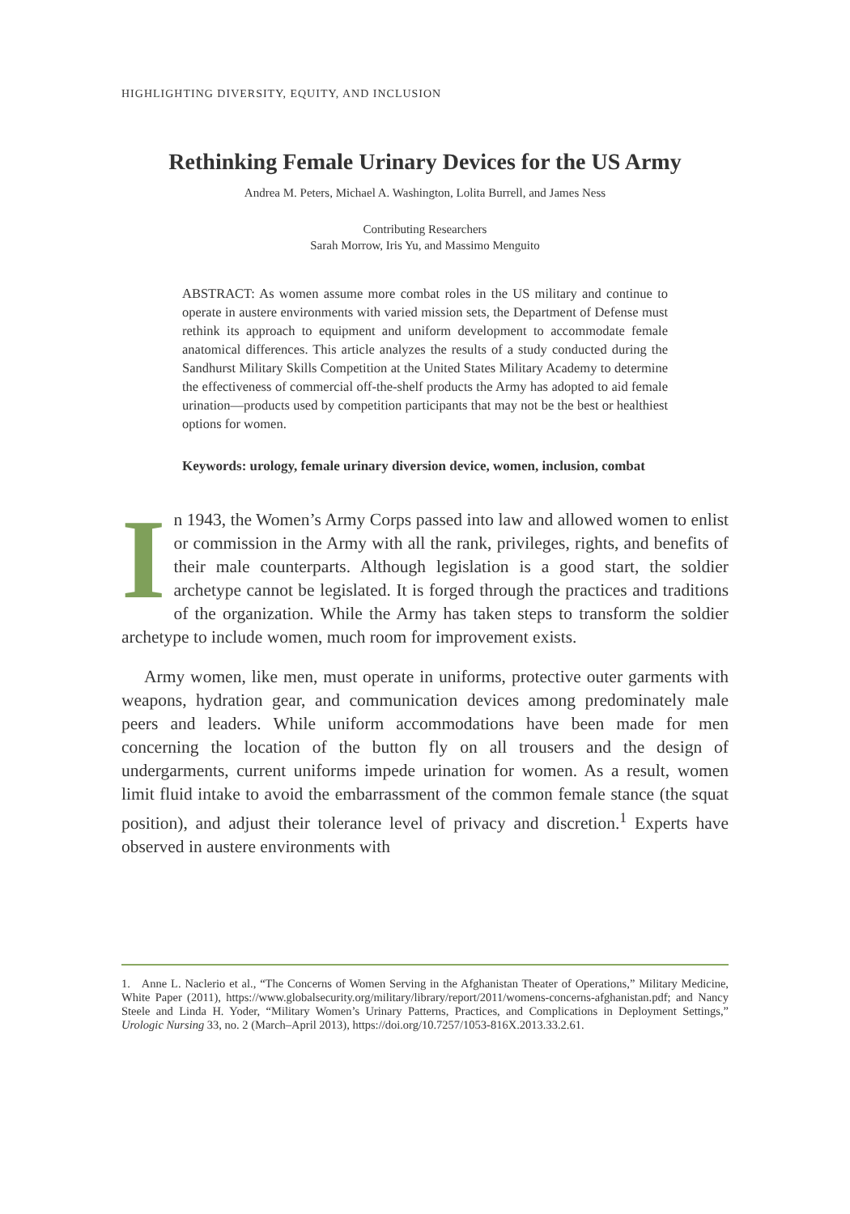HIGHLIGHTING DIVERSITY, EQUITY, AND INCLUSION
Rethinking Female Urinary Devices for the US Army
Andrea M. Peters, Michael A. Washington, Lolita Burrell, and James Ness
Contributing Researchers
Sarah Morrow, Iris Yu, and Massimo Menguito
ABSTRACT: As women assume more combat roles in the US military and continue to operate in austere environments with varied mission sets, the Department of Defense must rethink its approach to equipment and uniform development to accommodate female anatomical differences. This article analyzes the results of a study conducted during the Sandhurst Military Skills Competition at the United States Military Academy to determine the effectiveness of commercial off-the-shelf products the Army has adopted to aid female urination—products used by competition participants that may not be the best or healthiest options for women.
Keywords: urology, female urinary diversion device, women, inclusion, combat
In 1943, the Women’s Army Corps passed into law and allowed women to enlist or commission in the Army with all the rank, privileges, rights, and benefits of their male counterparts. Although legislation is a good start, the soldier archetype cannot be legislated. It is forged through the practices and traditions of the organization. While the Army has taken steps to transform the soldier archetype to include women, much room for improvement exists.
Army women, like men, must operate in uniforms, protective outer garments with weapons, hydration gear, and communication devices among predominately male peers and leaders. While uniform accommodations have been made for men concerning the location of the button fly on all trousers and the design of undergarments, current uniforms impede urination for women. As a result, women limit fluid intake to avoid the embarrassment of the common female stance (the squat position), and adjust their tolerance level of privacy and discretion.<sup>1</sup> Experts have observed in austere environments with
1. Anne L. Naclerio et al., “The Concerns of Women Serving in the Afghanistan Theater of Operations,” Military Medicine, White Paper (2011), https://www.globalsecurity.org/military/library/report/2011/womens-concerns-afghanistan.pdf; and Nancy Steele and Linda H. Yoder, “Military Women’s Urinary Patterns, Practices, and Complications in Deployment Settings,” Urologic Nursing 33, no. 2 (March–April 2013), https://doi.org/10.7257/1053-816X.2013.33.2.61.